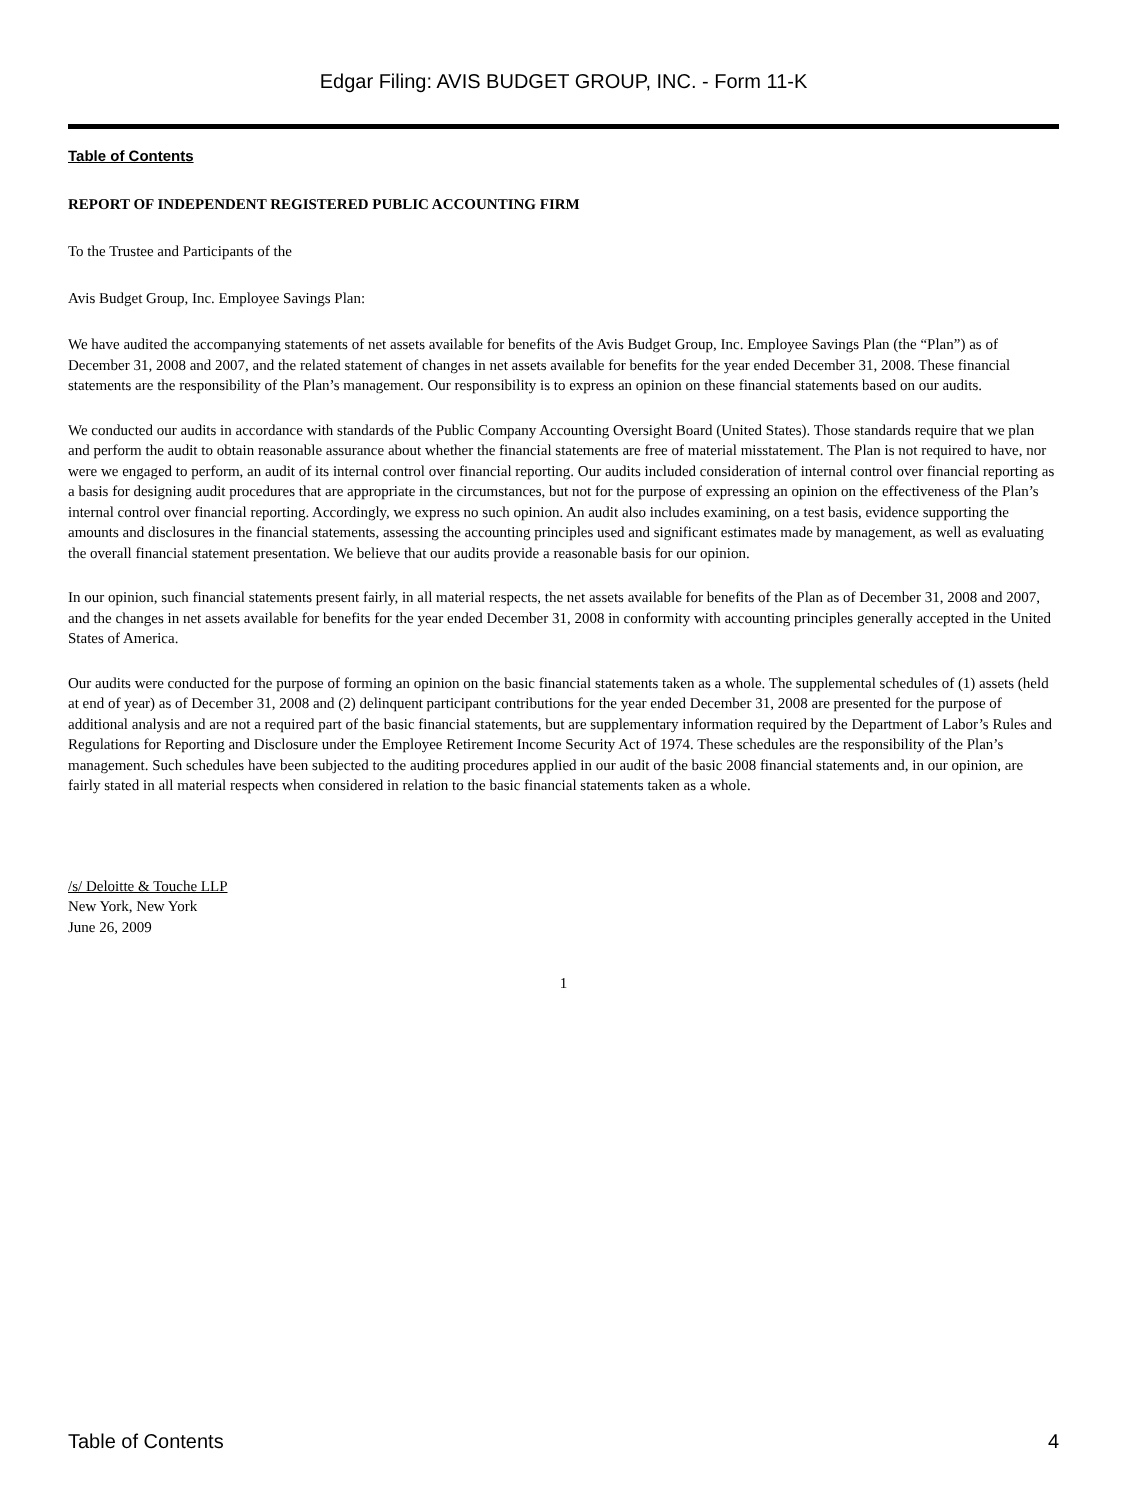Edgar Filing: AVIS BUDGET GROUP, INC. - Form 11-K
Table of Contents
REPORT OF INDEPENDENT REGISTERED PUBLIC ACCOUNTING FIRM
To the Trustee and Participants of the
Avis Budget Group, Inc. Employee Savings Plan:
We have audited the accompanying statements of net assets available for benefits of the Avis Budget Group, Inc. Employee Savings Plan (the “Plan”) as of December 31, 2008 and 2007, and the related statement of changes in net assets available for benefits for the year ended December 31, 2008. These financial statements are the responsibility of the Plan’s management. Our responsibility is to express an opinion on these financial statements based on our audits.
We conducted our audits in accordance with standards of the Public Company Accounting Oversight Board (United States). Those standards require that we plan and perform the audit to obtain reasonable assurance about whether the financial statements are free of material misstatement. The Plan is not required to have, nor were we engaged to perform, an audit of its internal control over financial reporting. Our audits included consideration of internal control over financial reporting as a basis for designing audit procedures that are appropriate in the circumstances, but not for the purpose of expressing an opinion on the effectiveness of the Plan’s internal control over financial reporting. Accordingly, we express no such opinion. An audit also includes examining, on a test basis, evidence supporting the amounts and disclosures in the financial statements, assessing the accounting principles used and significant estimates made by management, as well as evaluating the overall financial statement presentation. We believe that our audits provide a reasonable basis for our opinion.
In our opinion, such financial statements present fairly, in all material respects, the net assets available for benefits of the Plan as of December 31, 2008 and 2007, and the changes in net assets available for benefits for the year ended December 31, 2008 in conformity with accounting principles generally accepted in the United States of America.
Our audits were conducted for the purpose of forming an opinion on the basic financial statements taken as a whole. The supplemental schedules of (1) assets (held at end of year) as of December 31, 2008 and (2) delinquent participant contributions for the year ended December 31, 2008 are presented for the purpose of additional analysis and are not a required part of the basic financial statements, but are supplementary information required by the Department of Labor’s Rules and Regulations for Reporting and Disclosure under the Employee Retirement Income Security Act of 1974. These schedules are the responsibility of the Plan’s management. Such schedules have been subjected to the auditing procedures applied in our audit of the basic 2008 financial statements and, in our opinion, are fairly stated in all material respects when considered in relation to the basic financial statements taken as a whole.
/s/ Deloitte & Touche LLP
New York, New York
June 26, 2009
1
Table of Contents 4